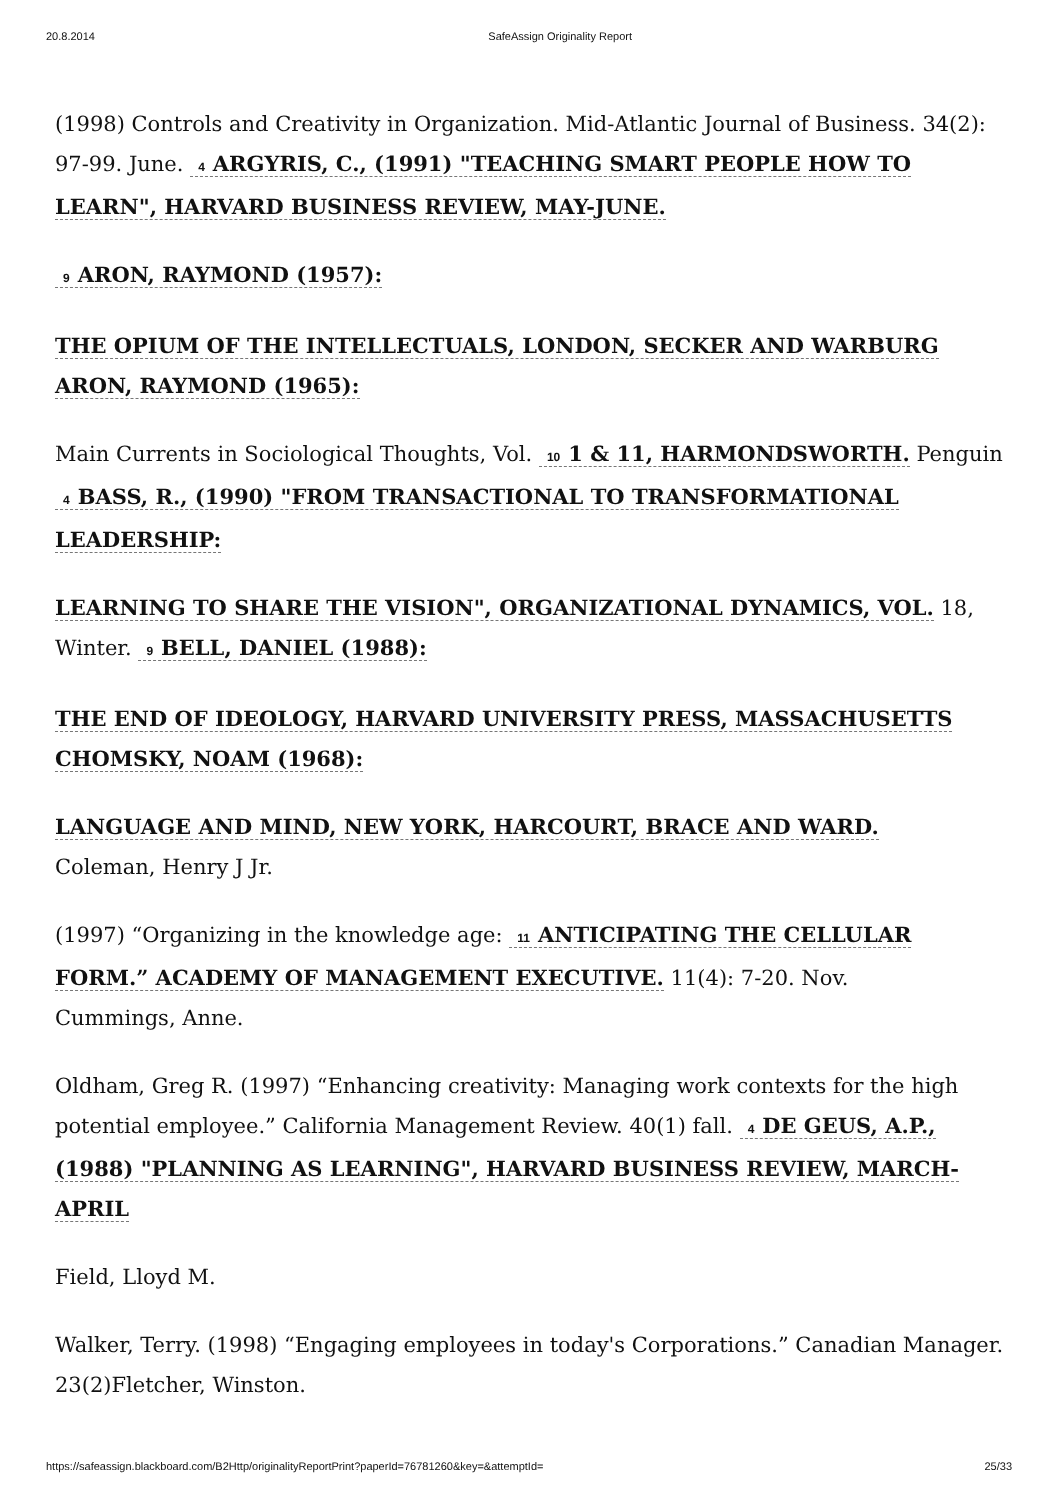20.8.2014 SafeAssign Originality Report
(1998) Controls and Creativity in Organization. Mid-Atlantic Journal of Business. 34(2): 97-99. June. 4 ARGYRIS, C., (1991) "TEACHING SMART PEOPLE HOW TO LEARN", HARVARD BUSINESS REVIEW, MAY-JUNE.
9 ARON, RAYMOND (1957):
THE OPIUM OF THE INTELLECTUALS, LONDON, SECKER AND WARBURG ARON, RAYMOND (1965):
Main Currents in Sociological Thoughts, Vol. 10 1 & 11, HARMONDSWORTH. Penguin 4 BASS, R., (1990) "FROM TRANSACTIONAL TO TRANSFORMATIONAL LEADERSHIP:
LEARNING TO SHARE THE VISION", ORGANIZATIONAL DYNAMICS, VOL. 18, Winter. 9 BELL, DANIEL (1988):
THE END OF IDEOLOGY, HARVARD UNIVERSITY PRESS, MASSACHUSETTS CHOMSKY, NOAM (1968):
LANGUAGE AND MIND, NEW YORK, HARCOURT, BRACE AND WARD.
Coleman, Henry J Jr.
(1997) “Organizing in the knowledge age: 11 ANTICIPATING THE CELLULAR FORM.” ACADEMY OF MANAGEMENT EXECUTIVE. 11(4): 7-20. Nov.
Cummings, Anne.
Oldham, Greg R. (1997) “Enhancing creativity: Managing work contexts for the high potential employee.” California Management Review. 40(1) fall. 4 DE GEUS, A.P., (1988) "PLANNING AS LEARNING", HARVARD BUSINESS REVIEW, MARCH-APRIL
Field, Lloyd M.
Walker, Terry. (1998) “Engaging employees in today's Corporations.” Canadian Manager. 23(2)Fletcher, Winston.
https://safeassign.blackboard.com/B2Http/originalityReportPrint?paperId=76781260&key=&attemptId= 25/33